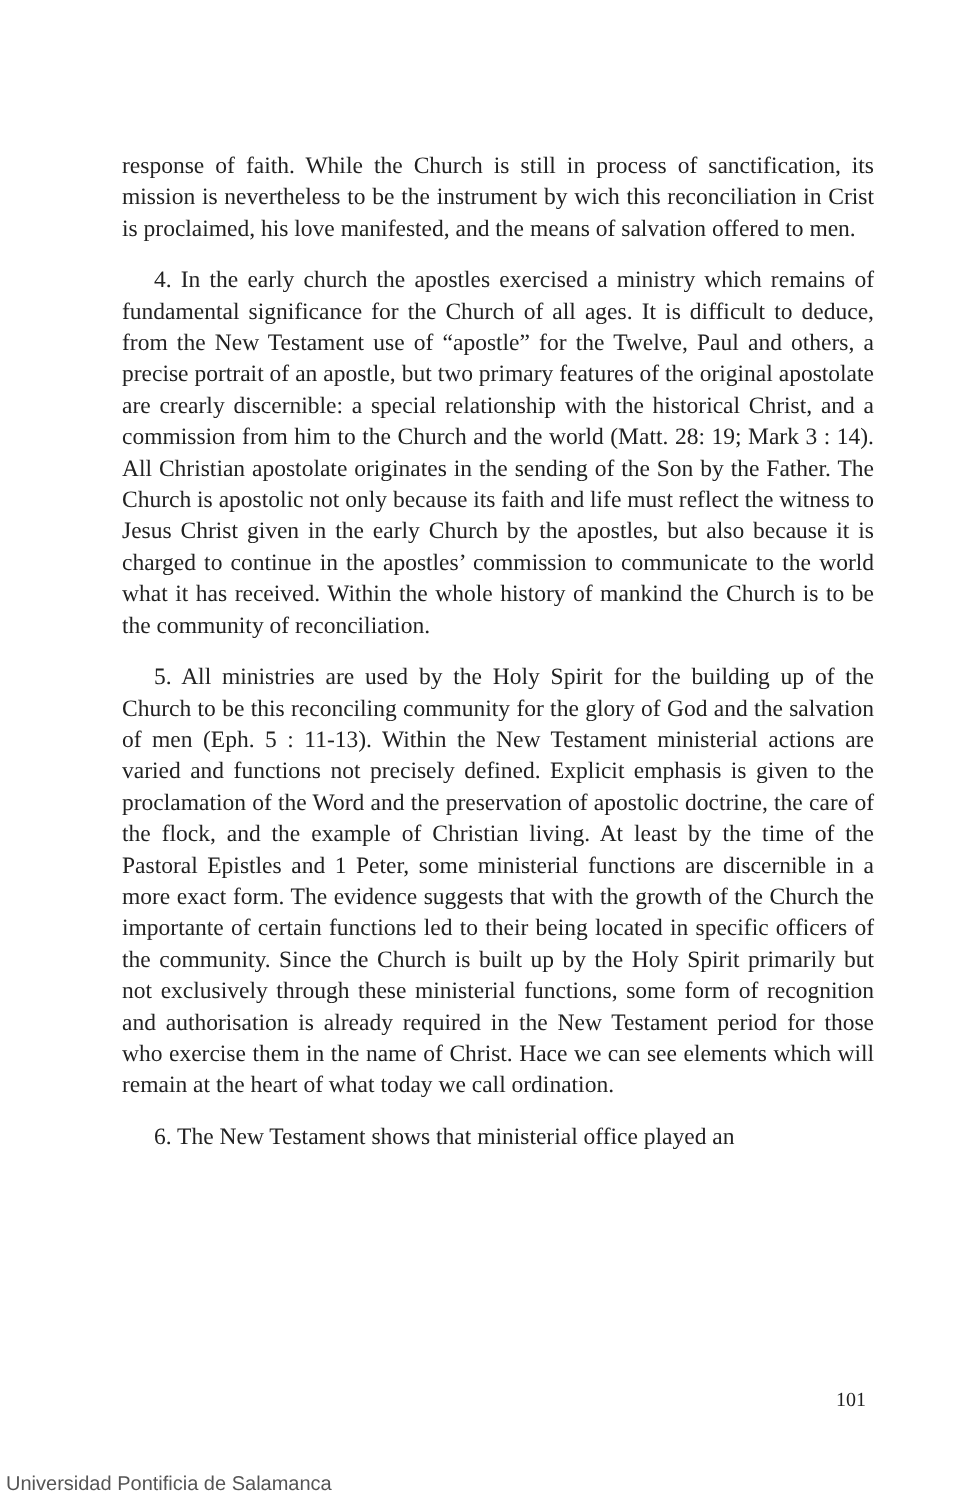response of faith. While the Church is still in process of sanctifi­cation, its mission is nevertheless to be the instrument by wich this reconciliation in Crist is proclaimed, his love manifested, and the means of salvation offered to men.
4. In the early church the apostles exercised a ministry which remains of fundamental significance for the Church of all ages. It is difficult to deduce, from the New Testament use of “apostle” for the Twelve, Paul and others, a precise portrait of an apostle, but two primary features of the original apostolate are crearly dis­cernible: a special relationship with the historical Christ, and a commission from him to the Church and the world (Matt. 28: 19; Mark 3 : 14). All Christian apostolate originates in the sending of the Son by the Father. The Church is apostolic not only because its faith and life must reflect the witness to Jesus Christ given in the early Church by the apostles, but also because it is charged to continue in the apostles’ commission to communicate to the world what it has received. Within the whole history of mankind the Church is to be the community of reconciliation.
5. All ministries are used by the Holy Spirit for the building up of the Church to be this reconciling community for the glory of God and the salvation of men (Eph. 5 : 11-13). Within the New Testament ministerial actions are varied and functions not preci­sely defined. Explicit emphasis is given to the proclamation of the Word and the preservation of apostolic doctrine, the care of the flock, and the example of Christian living. At least by the time of the Pastoral Epistles and 1 Peter, some ministerial functions are discernible in a more exact form. The evidence suggests that with the growth of the Church the importante of certain functions led to their being located in specific officers of the community. Since the Church is built up by the Holy Spirit primarily but not exclu­sively through these ministerial functions, some form of recognition and authorisation is already required in the New Testament period for those who exercise them in the name of Christ. Hace we can see elements which will remain at the heart of what today we call ordination.
6. The New Testament shows that ministerial office played an
101
Universidad Pontificia de Salamanca